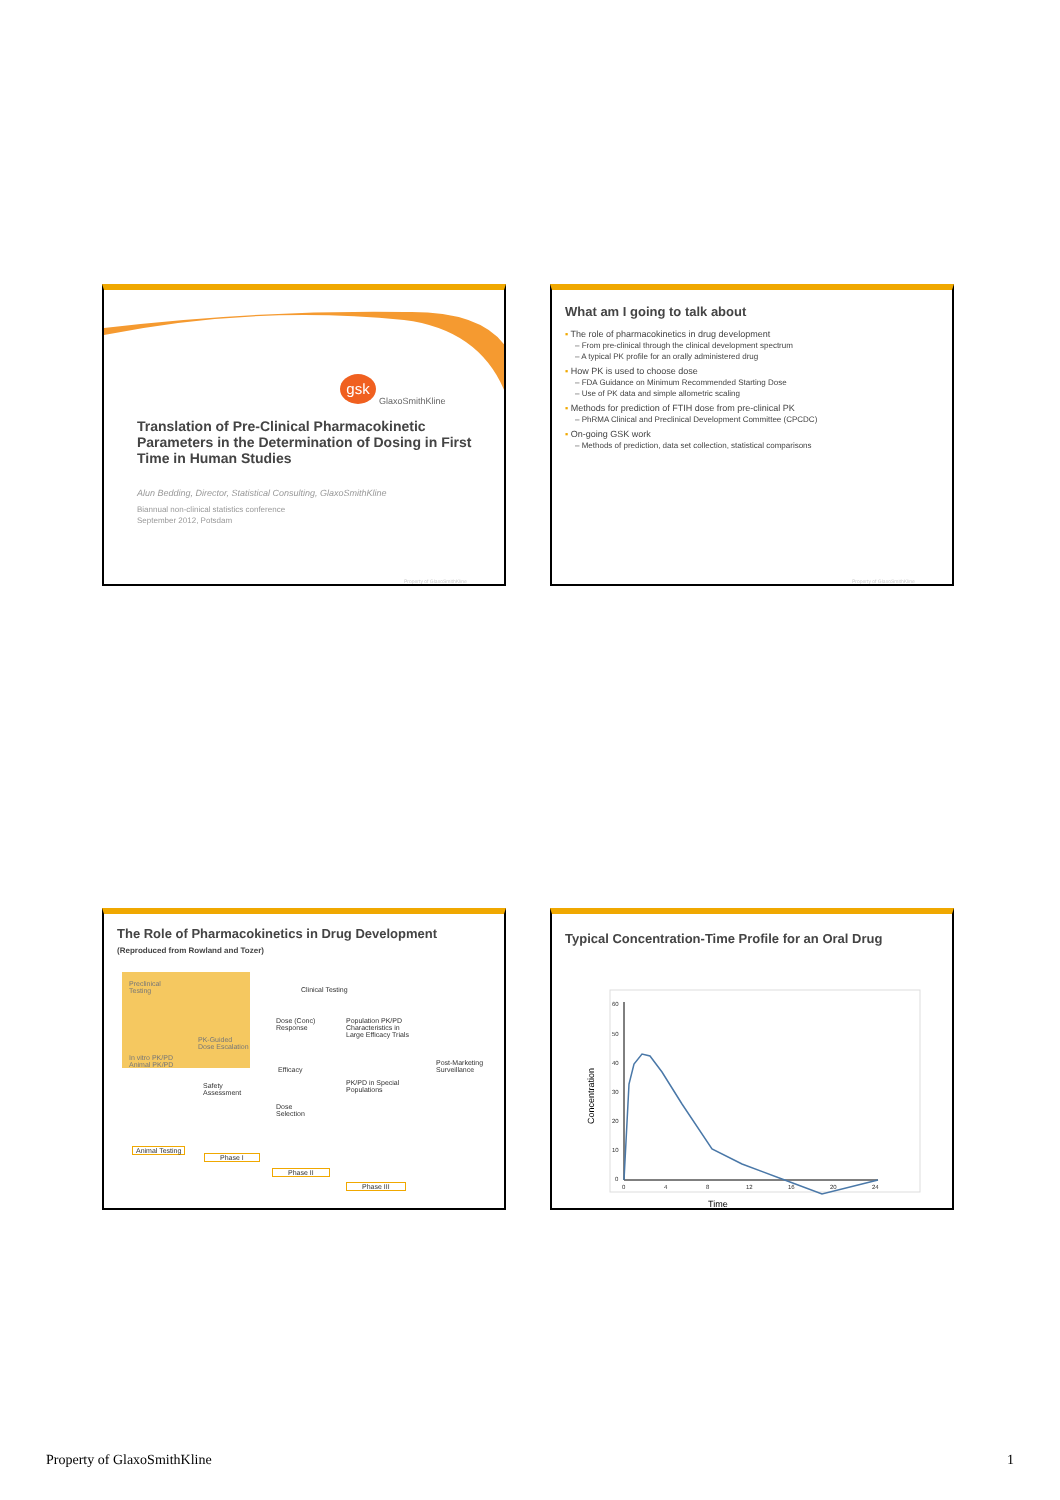gsk
GlaxoSmithKline
Translation of Pre-Clinical Pharmacokinetic Parameters in the Determination of Dosing in First Time in Human Studies
Alun Bedding, Director, Statistical Consulting, GlaxoSmithKline
Biannual non-clinical statistics conference
September 2012, Potsdam
Property of GlaxoSmithKline
What am I going to talk about
▪ The role of pharmacokinetics in drug development
– From pre-clinical through the clinical development spectrum
– A typical PK profile for an orally administered drug
▪ How PK is used to choose dose
– FDA Guidance on Minimum Recommended Starting Dose
– Use of PK data and simple allometric scaling
▪ Methods for prediction of FTIH dose from pre-clinical PK
– PhRMA Clinical and Preclinical Development Committee (CPCDC)
▪ On-going GSK work
– Methods of prediction, data set collection, statistical comparisons
Property of GlaxoSmithKline
The Role of Pharmacokinetics in Drug Development
(Reproduced from Rowland and Tozer)
Preclinical
Testing
Clinical Testing
PK-Guided
Dose Escalation
In vitro PK/PD
Animal PK/PD
Dose (Conc)
Response
Population PK/PD
Characteristics in
Large Efficacy Trials
Efficacy
Post-Marketing
Surveillance
Safety
Assessment
PK/PD in Special
Populations
Dose
Selection
Animal Testing
Phase I
Phase II
Phase III
Typical Concentration-Time Profile for an Oral Drug
60
50
40
30
20
10
0
0
4
8
12
16
20
24
Time
Concentration
Property of GlaxoSmithKline 1